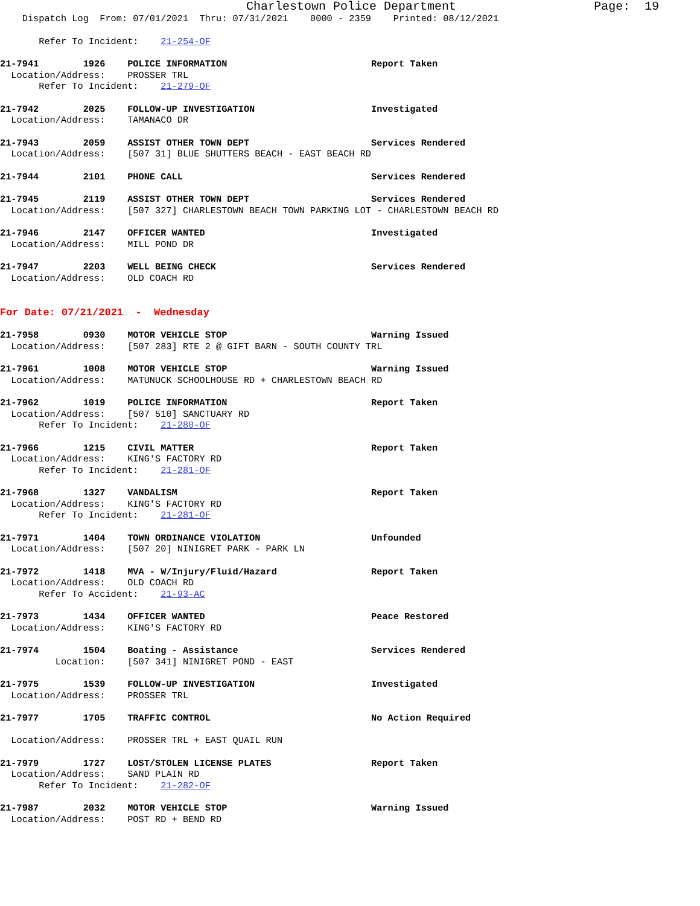Charlestown Police Department Page: 19
Dispatch Log From: 07/01/2021 Thru: 07/31/2021 0000 - 2359 Printed: 08/12/2021
Refer To Incident: 21-254-OF
21-7941 1926 POLICE INFORMATION Report Taken Location/Address: PROSSER TRL Refer To Incident: 21-279-OF
21-7942 2025 FOLLOW-UP INVESTIGATION Investigated Location/Address: TAMANACO DR
21-7943 2059 ASSIST OTHER TOWN DEPT Services Rendered Location/Address: [507 31] BLUE SHUTTERS BEACH - EAST BEACH RD
21-7944 2101 PHONE CALL Services Rendered
21-7945 2119 ASSIST OTHER TOWN DEPT Services Rendered Location/Address: [507 327] CHARLESTOWN BEACH TOWN PARKING LOT - CHARLESTOWN BEACH RD
21-7946 2147 OFFICER WANTED Investigated Location/Address: MILL POND DR
21-7947 2203 WELL BEING CHECK Services Rendered Location/Address: OLD COACH RD
For Date: 07/21/2021 - Wednesday
21-7958 0930 MOTOR VEHICLE STOP Warning Issued Location/Address: [507 283] RTE 2 @ GIFT BARN - SOUTH COUNTY TRL
21-7961 1008 MOTOR VEHICLE STOP Warning Issued Location/Address: MATUNUCK SCHOOLHOUSE RD + CHARLESTOWN BEACH RD
21-7962 1019 POLICE INFORMATION Report Taken Location/Address: [507 510] SANCTUARY RD Refer To Incident: 21-280-OF
21-7966 1215 CIVIL MATTER Report Taken Location/Address: KING'S FACTORY RD Refer To Incident: 21-281-OF
21-7968 1327 VANDALISM Report Taken Location/Address: KING'S FACTORY RD Refer To Incident: 21-281-OF
21-7971 1404 TOWN ORDINANCE VIOLATION Unfounded Location/Address: [507 20] NINIGRET PARK - PARK LN
21-7972 1418 MVA - W/Injury/Fluid/Hazard Report Taken Location/Address: OLD COACH RD Refer To Accident: 21-93-AC
21-7973 1434 OFFICER WANTED Peace Restored Location/Address: KING'S FACTORY RD
21-7974 1504 Boating - Assistance Services Rendered Location: [507 341] NINIGRET POND - EAST
21-7975 1539 FOLLOW-UP INVESTIGATION Investigated Location/Address: PROSSER TRL
21-7977 1705 TRAFFIC CONTROL No Action Required Location/Address: PROSSER TRL + EAST QUAIL RUN
21-7979 1727 LOST/STOLEN LICENSE PLATES Report Taken Location/Address: SAND PLAIN RD Refer To Incident: 21-282-OF
21-7987 2032 MOTOR VEHICLE STOP Warning Issued Location/Address: POST RD + BEND RD